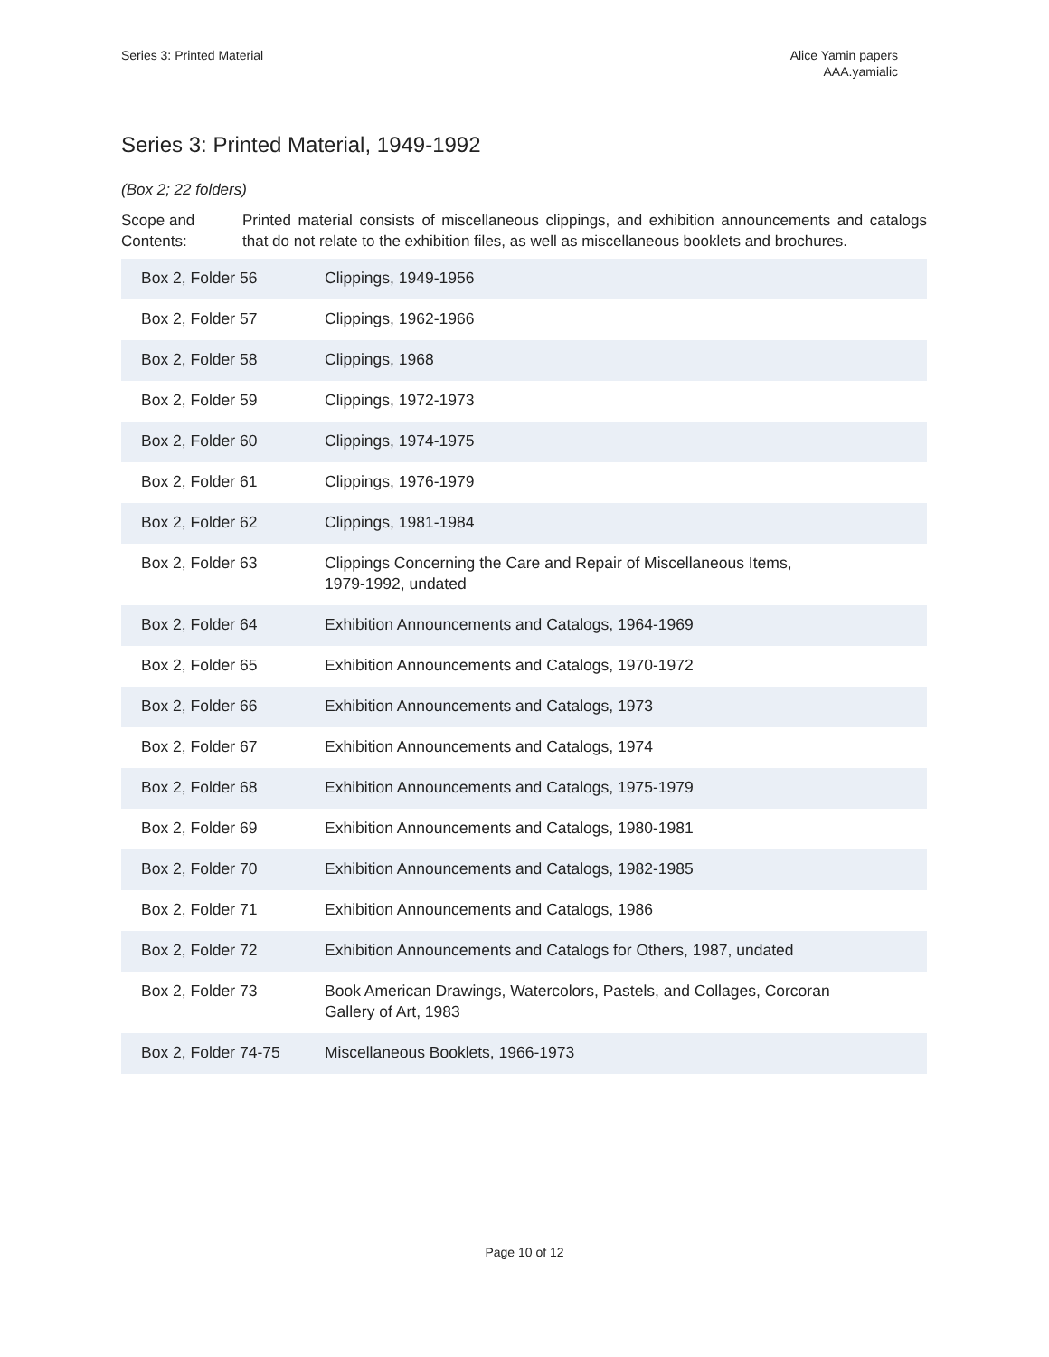Series 3: Printed Material Alice Yamin papers
AAA.yamialic
Series 3: Printed Material, 1949-1992
(Box 2; 22 folders)
Scope and Contents:
Printed material consists of miscellaneous clippings, and exhibition announcements and catalogs that do not relate to the exhibition files, as well as miscellaneous booklets and brochures.
| Box 2, Folder 56 | Clippings, 1949-1956 |
| Box 2, Folder 57 | Clippings, 1962-1966 |
| Box 2, Folder 58 | Clippings, 1968 |
| Box 2, Folder 59 | Clippings, 1972-1973 |
| Box 2, Folder 60 | Clippings, 1974-1975 |
| Box 2, Folder 61 | Clippings, 1976-1979 |
| Box 2, Folder 62 | Clippings, 1981-1984 |
| Box 2, Folder 63 | Clippings Concerning the Care and Repair of Miscellaneous Items, 1979-1992, undated |
| Box 2, Folder 64 | Exhibition Announcements and Catalogs, 1964-1969 |
| Box 2, Folder 65 | Exhibition Announcements and Catalogs, 1970-1972 |
| Box 2, Folder 66 | Exhibition Announcements and Catalogs, 1973 |
| Box 2, Folder 67 | Exhibition Announcements and Catalogs, 1974 |
| Box 2, Folder 68 | Exhibition Announcements and Catalogs, 1975-1979 |
| Box 2, Folder 69 | Exhibition Announcements and Catalogs, 1980-1981 |
| Box 2, Folder 70 | Exhibition Announcements and Catalogs, 1982-1985 |
| Box 2, Folder 71 | Exhibition Announcements and Catalogs, 1986 |
| Box 2, Folder 72 | Exhibition Announcements and Catalogs for Others, 1987, undated |
| Box 2, Folder 73 | Book American Drawings, Watercolors, Pastels, and Collages, Corcoran Gallery of Art, 1983 |
| Box 2, Folder 74-75 | Miscellaneous Booklets, 1966-1973 |
Page 10 of 12